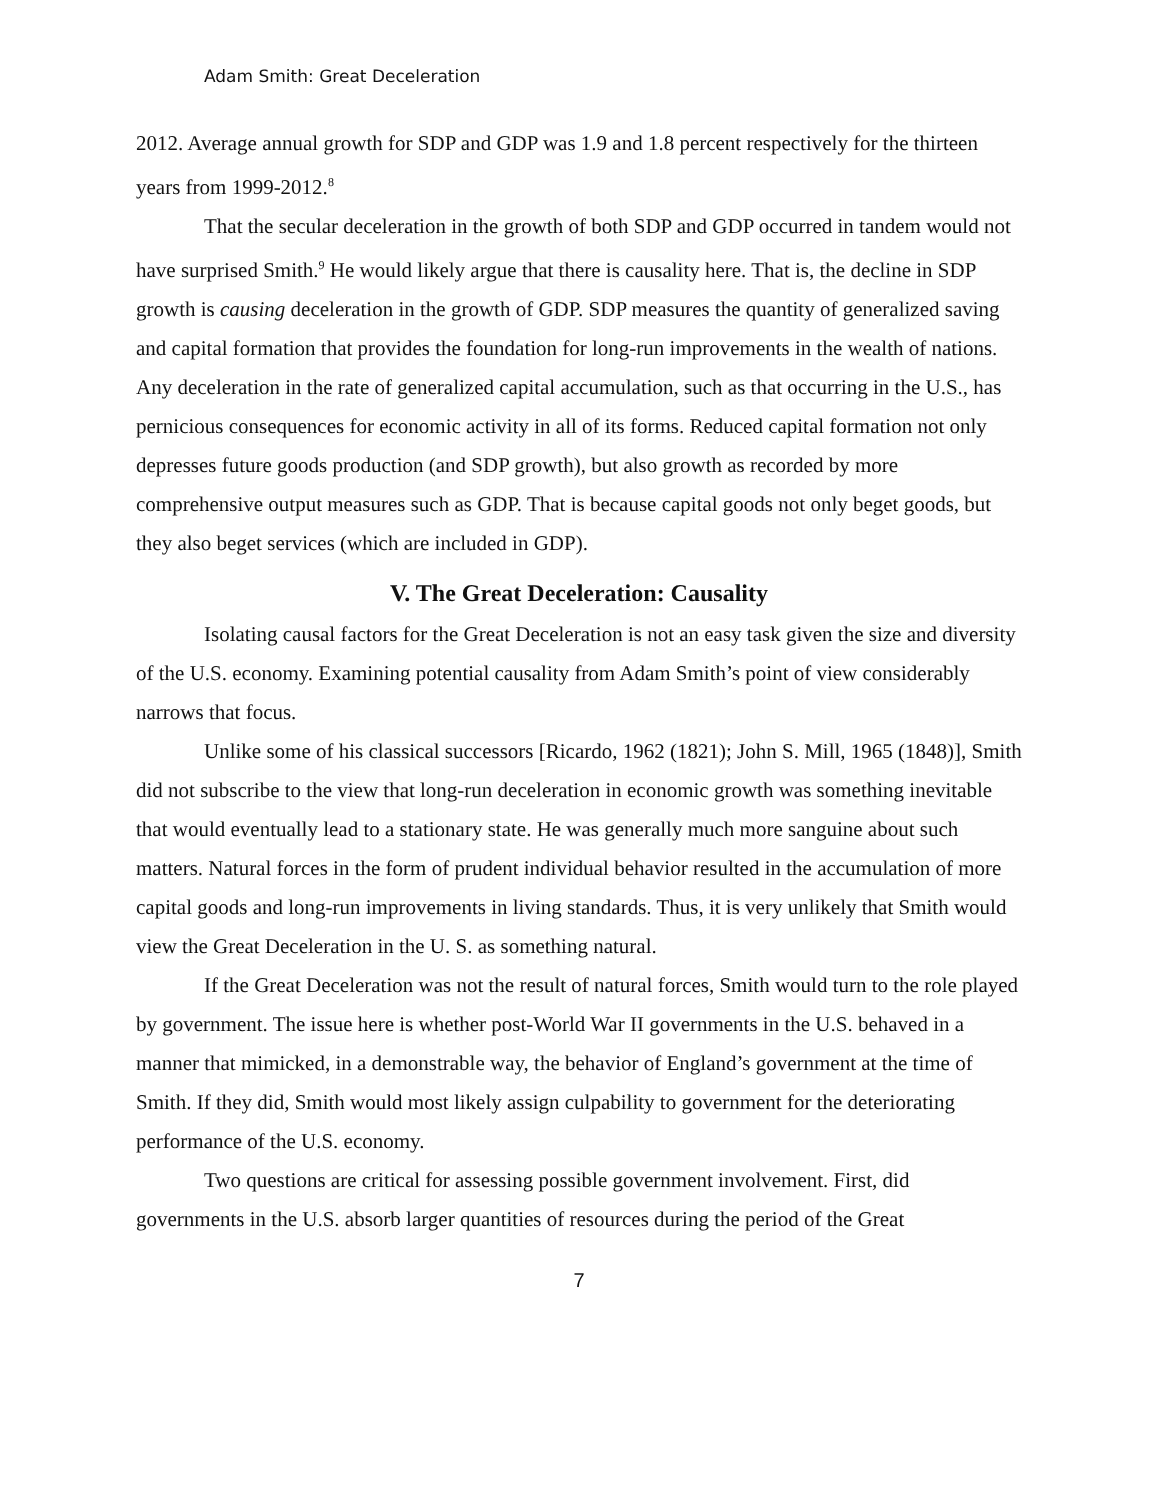Adam Smith: Great Deceleration
2012. Average annual growth for SDP and GDP was 1.9 and 1.8 percent respectively for the thirteen years from 1999-2012.<sup>8</sup>
That the secular deceleration in the growth of both SDP and GDP occurred in tandem would not have surprised Smith.<sup>9</sup> He would likely argue that there is causality here. That is, the decline in SDP growth is causing deceleration in the growth of GDP. SDP measures the quantity of generalized saving and capital formation that provides the foundation for long-run improvements in the wealth of nations. Any deceleration in the rate of generalized capital accumulation, such as that occurring in the U.S., has pernicious consequences for economic activity in all of its forms. Reduced capital formation not only depresses future goods production (and SDP growth), but also growth as recorded by more comprehensive output measures such as GDP. That is because capital goods not only beget goods, but they also beget services (which are included in GDP).
V. The Great Deceleration: Causality
Isolating causal factors for the Great Deceleration is not an easy task given the size and diversity of the U.S. economy. Examining potential causality from Adam Smith’s point of view considerably narrows that focus.
Unlike some of his classical successors [Ricardo, 1962 (1821); John S. Mill, 1965 (1848)], Smith did not subscribe to the view that long-run deceleration in economic growth was something inevitable that would eventually lead to a stationary state. He was generally much more sanguine about such matters. Natural forces in the form of prudent individual behavior resulted in the accumulation of more capital goods and long-run improvements in living standards. Thus, it is very unlikely that Smith would view the Great Deceleration in the U. S. as something natural.
If the Great Deceleration was not the result of natural forces, Smith would turn to the role played by government. The issue here is whether post-World War II governments in the U.S. behaved in a manner that mimicked, in a demonstrable way, the behavior of England’s government at the time of Smith. If they did, Smith would most likely assign culpability to government for the deteriorating performance of the U.S. economy.
Two questions are critical for assessing possible government involvement. First, did governments in the U.S. absorb larger quantities of resources during the period of the Great
7